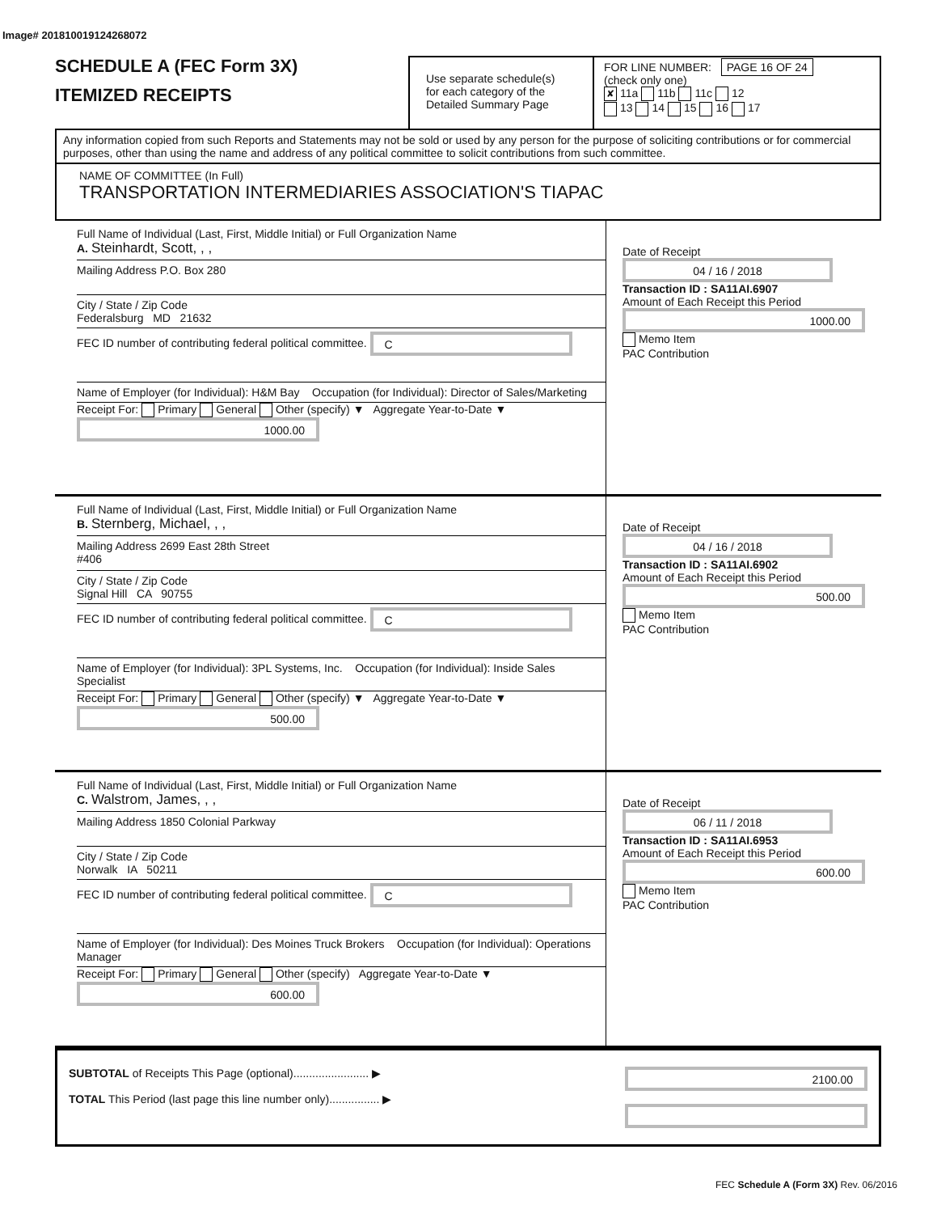Image# 201810019124268072
SCHEDULE A (FEC Form 3X)
ITEMIZED RECEIPTS
Use separate schedule(s)
for each category of the
Detailed Summary Page
FOR LINE NUMBER: PAGE 16 OF 24
(check only one)
✘ 11a 11b 11c 12
13 14 15 16 17
Any information copied from such Reports and Statements may not be sold or used by any person for the purpose of soliciting contributions or for commercial purposes, other than using the name and address of any political committee to solicit contributions from such committee.
NAME OF COMMITTEE (In Full)
TRANSPORTATION INTERMEDIARIES ASSOCIATION'S TIAPAC
Full Name of Individual (Last, First, Middle Initial) or Full Organization Name
A. Steinhardt, Scott, , ,
Mailing Address P.O. Box 280
City / State / Zip Code
Federalsburg MD 21632
FEC ID number of contributing federal political committee. C
Name of Employer (for Individual): H&M Bay Occupation (for Individual): Director of Sales/Marketing
Receipt For: Primary General Other (specify) ▼ Aggregate Year-to-Date ▼ 1000.00
Date of Receipt
04 / 16 / 2018
Transaction ID : SA11AI.6907
Amount of Each Receipt this Period
1000.00
Memo Item
PAC Contribution
Full Name of Individual (Last, First, Middle Initial) or Full Organization Name
B. Sternberg, Michael, , ,
Mailing Address 2699 East 28th Street
#406
City / State / Zip Code
Signal Hill CA 90755
FEC ID number of contributing federal political committee. C
Name of Employer (for Individual): 3PL Systems, Inc. Occupation (for Individual): Inside Sales Specialist
Receipt For: Primary General Other (specify) ▼ Aggregate Year-to-Date ▼ 500.00
Date of Receipt
04 / 16 / 2018
Transaction ID : SA11AI.6902
Amount of Each Receipt this Period
500.00
Memo Item
PAC Contribution
Full Name of Individual (Last, First, Middle Initial) or Full Organization Name
C. Walstrom, James, , ,
Mailing Address 1850 Colonial Parkway
City / State / Zip Code
Norwalk IA 50211
FEC ID number of contributing federal political committee. C
Name of Employer (for Individual): Des Moines Truck Brokers Occupation (for Individual): Operations Manager
Receipt For: Primary General Other (specify) Aggregate Year-to-Date ▼ 600.00
Date of Receipt
06 / 11 / 2018
Transaction ID : SA11AI.6953
Amount of Each Receipt this Period
600.00
Memo Item
PAC Contribution
SUBTOTAL of Receipts This Page (optional)........................ ▶
TOTAL This Period (last page this line number only)................ ▶
2100.00
FEC Schedule A (Form 3X) Rev. 06/2016